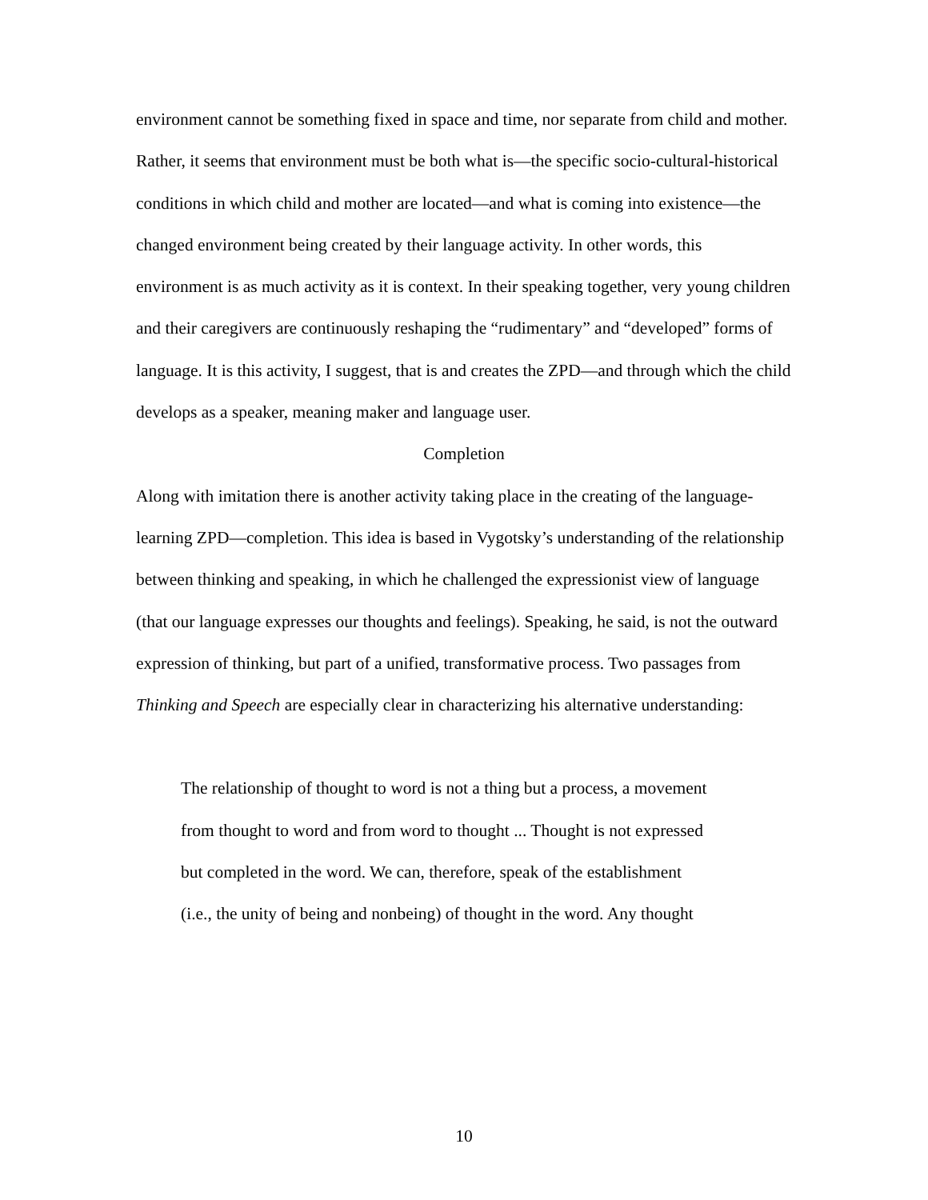environment cannot be something fixed in space and time, nor separate from child and mother. Rather, it seems that environment must be both what is—the specific socio-cultural-historical conditions in which child and mother are located—and what is coming into existence—the changed environment being created by their language activity. In other words, this environment is as much activity as it is context. In their speaking together, very young children and their caregivers are continuously reshaping the “rudimentary” and “developed” forms of language. It is this activity, I suggest, that is and creates the ZPD—and through which the child develops as a speaker, meaning maker and language user.
Completion
Along with imitation there is another activity taking place in the creating of the language-learning ZPD—completion. This idea is based in Vygotsky’s understanding of the relationship between thinking and speaking, in which he challenged the expressionist view of language (that our language expresses our thoughts and feelings). Speaking, he said, is not the outward expression of thinking, but part of a unified, transformative process. Two passages from Thinking and Speech are especially clear in characterizing his alternative understanding:
The relationship of thought to word is not a thing but a process, a movement
from thought to word and from word to thought ... Thought is not expressed
but completed in the word. We can, therefore, speak of the establishment
(i.e., the unity of being and nonbeing) of thought in the word. Any thought
10